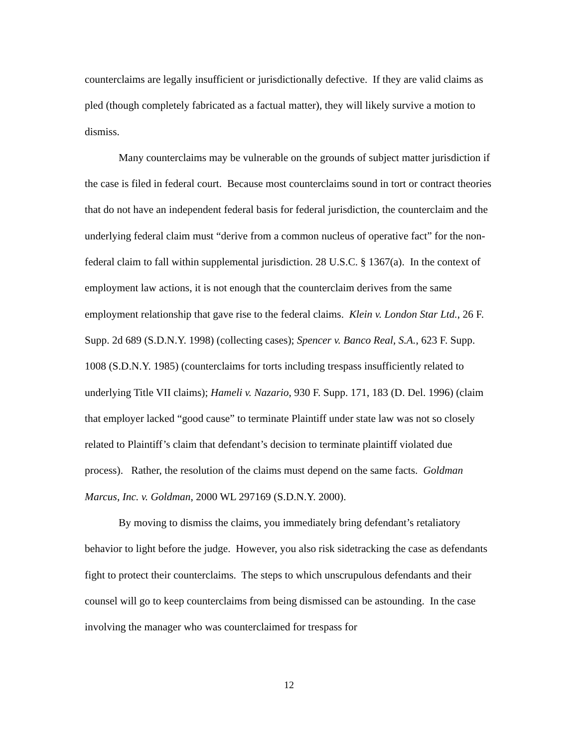counterclaims are legally insufficient or jurisdictionally defective. If they are valid claims as pled (though completely fabricated as a factual matter), they will likely survive a motion to dismiss.
Many counterclaims may be vulnerable on the grounds of subject matter jurisdiction if the case is filed in federal court. Because most counterclaims sound in tort or contract theories that do not have an independent federal basis for federal jurisdiction, the counterclaim and the underlying federal claim must “derive from a common nucleus of operative fact” for the non-federal claim to fall within supplemental jurisdiction. 28 U.S.C. § 1367(a). In the context of employment law actions, it is not enough that the counterclaim derives from the same employment relationship that gave rise to the federal claims. Klein v. London Star Ltd., 26 F. Supp. 2d 689 (S.D.N.Y. 1998) (collecting cases); Spencer v. Banco Real, S.A., 623 F. Supp. 1008 (S.D.N.Y. 1985) (counterclaims for torts including trespass insufficiently related to underlying Title VII claims); Hameli v. Nazario, 930 F. Supp. 171, 183 (D. Del. 1996) (claim that employer lacked “good cause” to terminate Plaintiff under state law was not so closely related to Plaintiff’s claim that defendant’s decision to terminate plaintiff violated due process). Rather, the resolution of the claims must depend on the same facts. Goldman Marcus, Inc. v. Goldman, 2000 WL 297169 (S.D.N.Y. 2000).
By moving to dismiss the claims, you immediately bring defendant’s retaliatory behavior to light before the judge. However, you also risk sidetracking the case as defendants fight to protect their counterclaims. The steps to which unscrupulous defendants and their counsel will go to keep counterclaims from being dismissed can be astounding. In the case involving the manager who was counterclaimed for trespass for
12